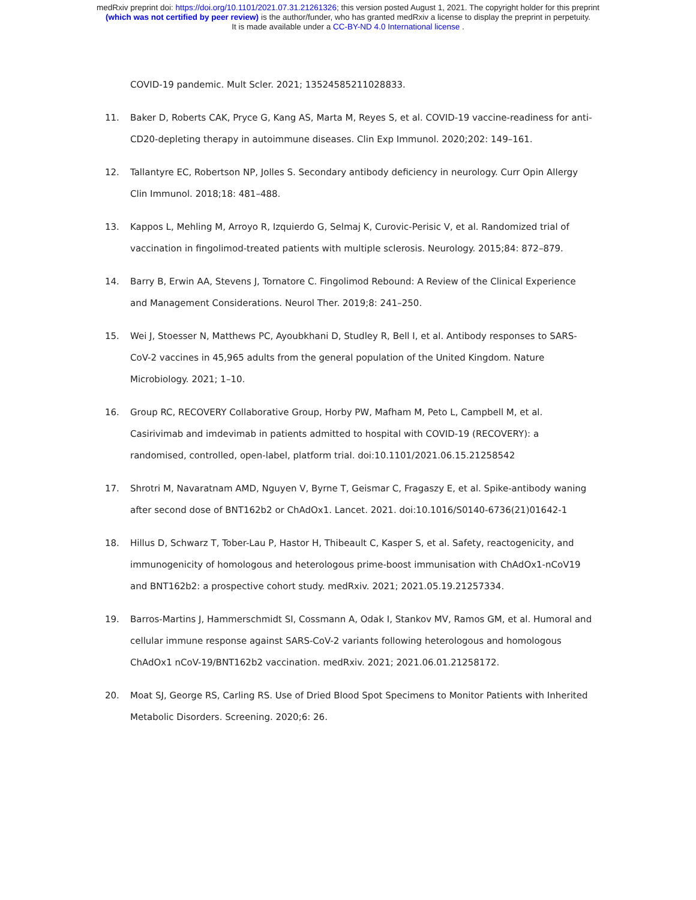medRxiv preprint doi: https://doi.org/10.1101/2021.07.31.21261326; this version posted August 1, 2021. The copyright holder for this preprint
(which was not certified by peer review) is the author/funder, who has granted medRxiv a license to display the preprint in perpetuity.
It is made available under a CC-BY-ND 4.0 International license .
COVID-19 pandemic. Mult Scler. 2021; 13524585211028833.
11. Baker D, Roberts CAK, Pryce G, Kang AS, Marta M, Reyes S, et al. COVID-19 vaccine-readiness for anti-CD20-depleting therapy in autoimmune diseases. Clin Exp Immunol. 2020;202: 149–161.
12. Tallantyre EC, Robertson NP, Jolles S. Secondary antibody deficiency in neurology. Curr Opin Allergy Clin Immunol. 2018;18: 481–488.
13. Kappos L, Mehling M, Arroyo R, Izquierdo G, Selmaj K, Curovic-Perisic V, et al. Randomized trial of vaccination in fingolimod-treated patients with multiple sclerosis. Neurology. 2015;84: 872–879.
14. Barry B, Erwin AA, Stevens J, Tornatore C. Fingolimod Rebound: A Review of the Clinical Experience and Management Considerations. Neurol Ther. 2019;8: 241–250.
15. Wei J, Stoesser N, Matthews PC, Ayoubkhani D, Studley R, Bell I, et al. Antibody responses to SARS-CoV-2 vaccines in 45,965 adults from the general population of the United Kingdom. Nature Microbiology. 2021; 1–10.
16. Group RC, RECOVERY Collaborative Group, Horby PW, Mafham M, Peto L, Campbell M, et al. Casirivimab and imdevimab in patients admitted to hospital with COVID-19 (RECOVERY): a randomised, controlled, open-label, platform trial. doi:10.1101/2021.06.15.21258542
17. Shrotri M, Navaratnam AMD, Nguyen V, Byrne T, Geismar C, Fragaszy E, et al. Spike-antibody waning after second dose of BNT162b2 or ChAdOx1. Lancet. 2021. doi:10.1016/S0140-6736(21)01642-1
18. Hillus D, Schwarz T, Tober-Lau P, Hastor H, Thibeault C, Kasper S, et al. Safety, reactogenicity, and immunogenicity of homologous and heterologous prime-boost immunisation with ChAdOx1-nCoV19 and BNT162b2: a prospective cohort study. medRxiv. 2021; 2021.05.19.21257334.
19. Barros-Martins J, Hammerschmidt SI, Cossmann A, Odak I, Stankov MV, Ramos GM, et al. Humoral and cellular immune response against SARS-CoV-2 variants following heterologous and homologous ChAdOx1 nCoV-19/BNT162b2 vaccination. medRxiv. 2021; 2021.06.01.21258172.
20. Moat SJ, George RS, Carling RS. Use of Dried Blood Spot Specimens to Monitor Patients with Inherited Metabolic Disorders. Screening. 2020;6: 26.